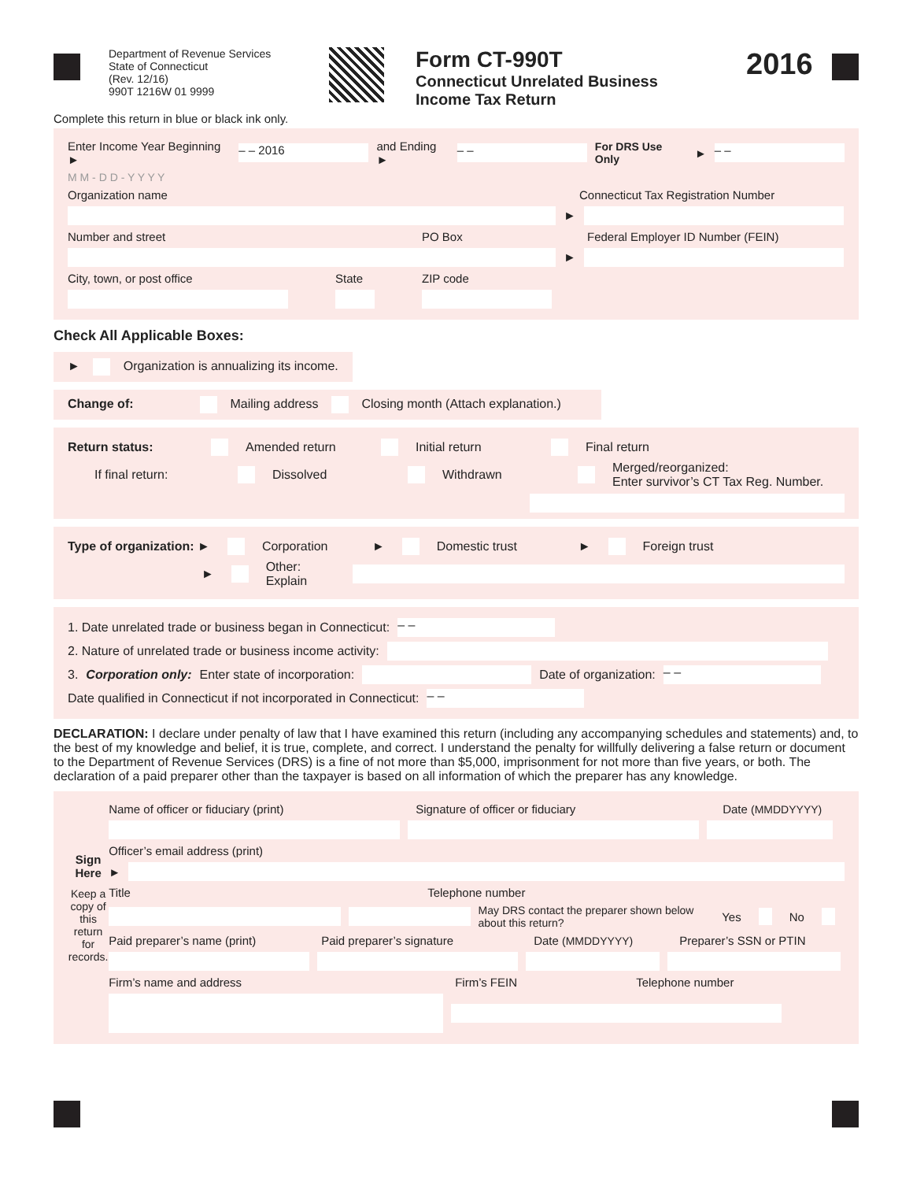Department of Revenue Services
State of Connecticut
(Rev. 12/16)
990T 1216W 01 9999
Form CT-990T
Connecticut Unrelated Business
Income Tax Return
2016
Complete this return in blue or black ink only.
Enter Income Year Beginning ► – – 2016 and Ending ► – – For DRS Use Only ► – –
M M - D D - Y Y Y Y
Organization name Connecticut Tax Registration Number
►
Number and street PO Box Federal Employer ID Number (FEIN)
►
City, town, or post office State ZIP code
Check All Applicable Boxes:
► Organization is annualizing its income.
Change of: Mailing address Closing month (Attach explanation.)
Return status: Amended return Initial return Final return
If final return: Dissolved Withdrawn Merged/reorganized:
Enter survivor’s CT Tax Reg. Number.
Type of organization: ► Corporation ► Domestic trust ► Foreign trust
► Other: Explain
1. Date unrelated trade or business began in Connecticut: – –
2. Nature of unrelated trade or business income activity:
3. Corporation only: Enter state of incorporation: Date of organization: – –
Date qualified in Connecticut if not incorporated in Connecticut: – –
DECLARATION: I declare under penalty of law that I have examined this return (including any accompanying schedules and statements) and, to the best of my knowledge and belief, it is true, complete, and correct. I understand the penalty for willfully delivering a false return or document to the Department of Revenue Services (DRS) is a fine of not more than $5,000, imprisonment for not more than five years, or both. The declaration of a paid preparer other than the taxpayer is based on all information of which the preparer has any knowledge.
Sign Here
Keep a copy of this return for records.
Name of officer or fiduciary (print) Signature of officer or fiduciary Date (MMDDYYYY)
Officer’s email address (print)
►
Title Telephone number
May DRS contact the preparer shown below about this return? Yes No
Paid preparer’s name (print) Paid preparer’s signature Date (MMDDYYYY) Preparer’s SSN or PTIN
Firm’s name and address Firm’s FEIN Telephone number